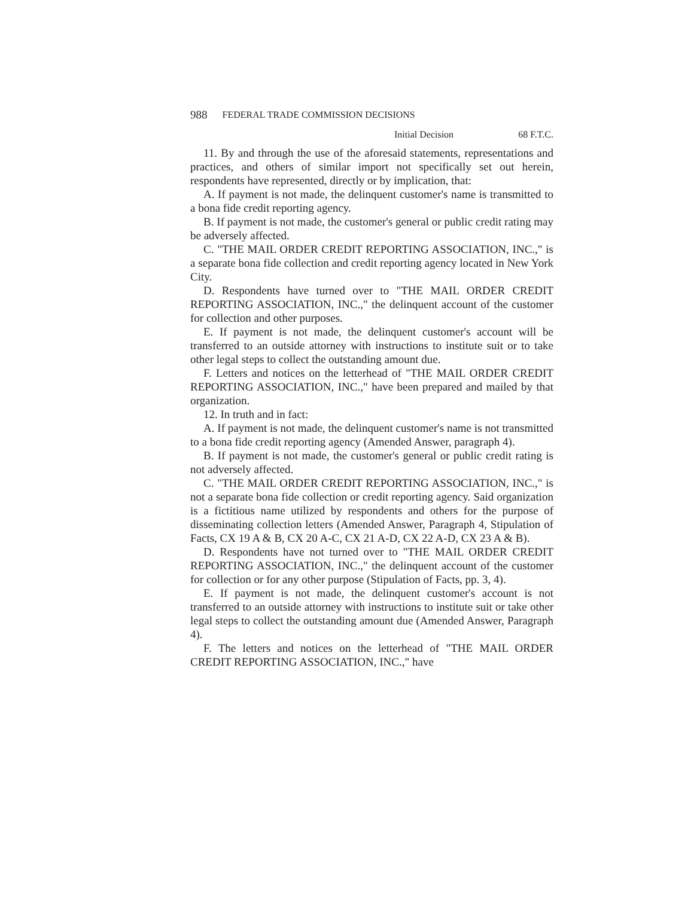988 FEDERAL TRADE COMMISSION DECISIONS
Initial Decision 68 F.T.C.
11. By and through the use of the aforesaid statements, representations and practices, and others of similar import not specifically set out herein, respondents have represented, directly or by implication, that:
A. If payment is not made, the delinquent customer's name is transmitted to a bona fide credit reporting agency.
B. If payment is not made, the customer's general or public credit rating may be adversely affected.
C. "THE MAIL ORDER CREDIT REPORTING ASSOCIATION, INC.," is a separate bona fide collection and credit reporting agency located in New York City.
D. Respondents have turned over to "THE MAIL ORDER CREDIT REPORTING ASSOCIATION, INC.," the delinquent account of the customer for collection and other purposes.
E. If payment is not made, the delinquent customer's account will be transferred to an outside attorney with instructions to institute suit or to take other legal steps to collect the outstanding amount due.
F. Letters and notices on the letterhead of "THE MAIL ORDER CREDIT REPORTING ASSOCIATION, INC.," have been prepared and mailed by that organization.
12. In truth and in fact:
A. If payment is not made, the delinquent customer's name is not transmitted to a bona fide credit reporting agency (Amended Answer, paragraph 4).
B. If payment is not made, the customer's general or public credit rating is not adversely affected.
C. "THE MAIL ORDER CREDIT REPORTING ASSOCIATION, INC.," is not a separate bona fide collection or credit reporting agency. Said organization is a fictitious name utilized by respondents and others for the purpose of disseminating collection letters (Amended Answer, Paragraph 4, Stipulation of Facts, CX 19 A & B, CX 20 A-C, CX 21 A-D, CX 22 A-D, CX 23 A & B).
D. Respondents have not turned over to "THE MAIL ORDER CREDIT REPORTING ASSOCIATION, INC.," the delinquent account of the customer for collection or for any other purpose (Stipulation of Facts, pp. 3, 4).
E. If payment is not made, the delinquent customer's account is not transferred to an outside attorney with instructions to institute suit or take other legal steps to collect the outstanding amount due (Amended Answer, Paragraph 4).
F. The letters and notices on the letterhead of "THE MAIL ORDER CREDIT REPORTING ASSOCIATION, INC.," have